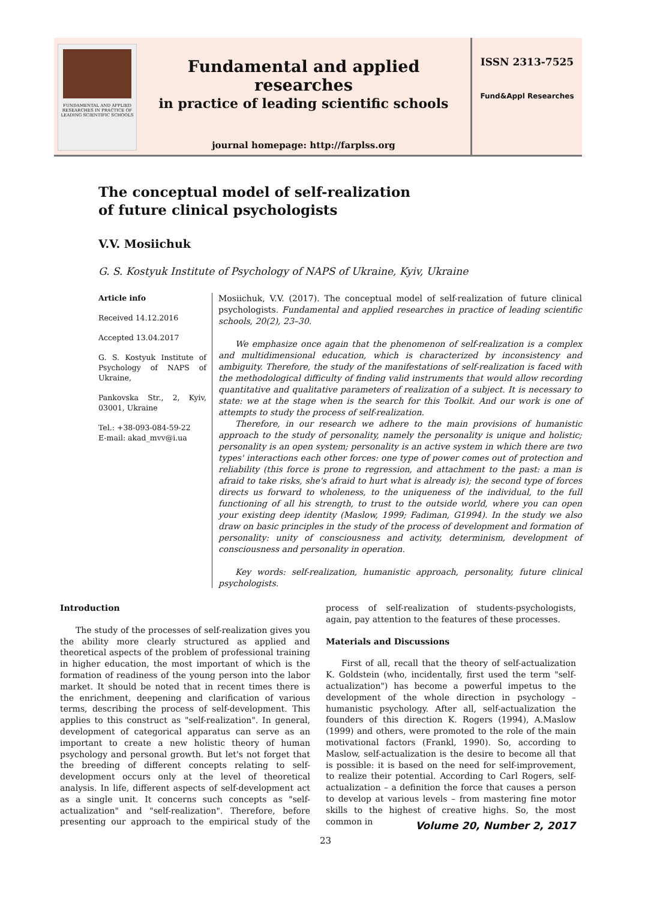FUNDAMENTAL AND APPLIED RESEARCHES IN PRACTICE OF LEADING SCIENTIFIC SCHOOLS
Fundamental and applied researches
in practice of leading scientific schools
journal homepage: http://farplss.org
ISSN 2313-7525
Fund&Appl Researches
The conceptual model of self-realization
of future clinical psychologists
V.V. Mosiichuk
G. S. Kostyuk Institute of Psychology of NAPS of Ukraine, Kyiv, Ukraine
Article info
Received 14.12.2016
Accepted 13.04.2017
G. S. Kostyuk Institute of Psychology of NAPS of Ukraine,
Pankovska Str., 2, Kyiv, 03001, Ukraine
Tel.: +38-093-084-59-22
E-mail: akad_mvv@i.ua
Mosiichuk, V.V. (2017). The conceptual model of self-realization of future clinical psychologists. Fundamental and applied researches in practice of leading scientific schools, 20(2), 23–30.
We emphasize once again that the phenomenon of self-realization is a complex and multidimensional education, which is characterized by inconsistency and ambiguity. Therefore, the study of the manifestations of self-realization is faced with the methodological difficulty of finding valid instruments that would allow recording quantitative and qualitative parameters of realization of a subject. It is necessary to state: we at the stage when is the search for this Toolkit. And our work is one of attempts to study the process of self-realization.
Therefore, in our research we adhere to the main provisions of humanistic approach to the study of personality, namely the personality is unique and holistic; personality is an open system; personality is an active system in which there are two types' interactions each other forces: one type of power comes out of protection and reliability (this force is prone to regression, and attachment to the past: a man is afraid to take risks, she's afraid to hurt what is already is); the second type of forces directs us forward to wholeness, to the uniqueness of the individual, to the full functioning of all his strength, to trust to the outside world, where you can open your existing deep identity (Maslow, 1999; Fadiman, G1994). In the study we also draw on basic principles in the study of the process of development and formation of personality: unity of consciousness and activity, determinism, development of consciousness and personality in operation.
Key words: self-realization, humanistic approach, personality, future clinical psychologists.
Introduction
The study of the processes of self-realization gives you the ability more clearly structured as applied and theoretical aspects of the problem of professional training in higher education, the most important of which is the formation of readiness of the young person into the labor market. It should be noted that in recent times there is the enrichment, deepening and clarification of various terms, describing the process of self-development. This applies to this construct as "self-realization". In general, development of categorical apparatus can serve as an important to create a new holistic theory of human psychology and personal growth. But let's not forget that the breeding of different concepts relating to self-development occurs only at the level of theoretical analysis. In life, different aspects of self-development act as a single unit. It concerns such concepts as "self-actualization" and "self-realization". Therefore, before presenting our approach to the empirical study of the process of self-realization of students-psychologists, again, pay attention to the features of these processes.
Materials and Discussions
First of all, recall that the theory of self-actualization K. Goldstein (who, incidentally, first used the term "self-actualization") has become a powerful impetus to the development of the whole direction in psychology – humanistic psychology. After all, self-actualization the founders of this direction K. Rogers (1994), A.Maslow (1999) and others, were promoted to the role of the main motivational factors (Frankl, 1990). So, according to Maslow, self-actualization is the desire to become all that is possible: it is based on the need for self-improvement, to realize their potential. According to Carl Rogers, self-actualization – a definition the force that causes a person to develop at various levels – from mastering fine motor skills to the highest of creative highs. So, the most common in
Volume 20, Number 2, 2017
23